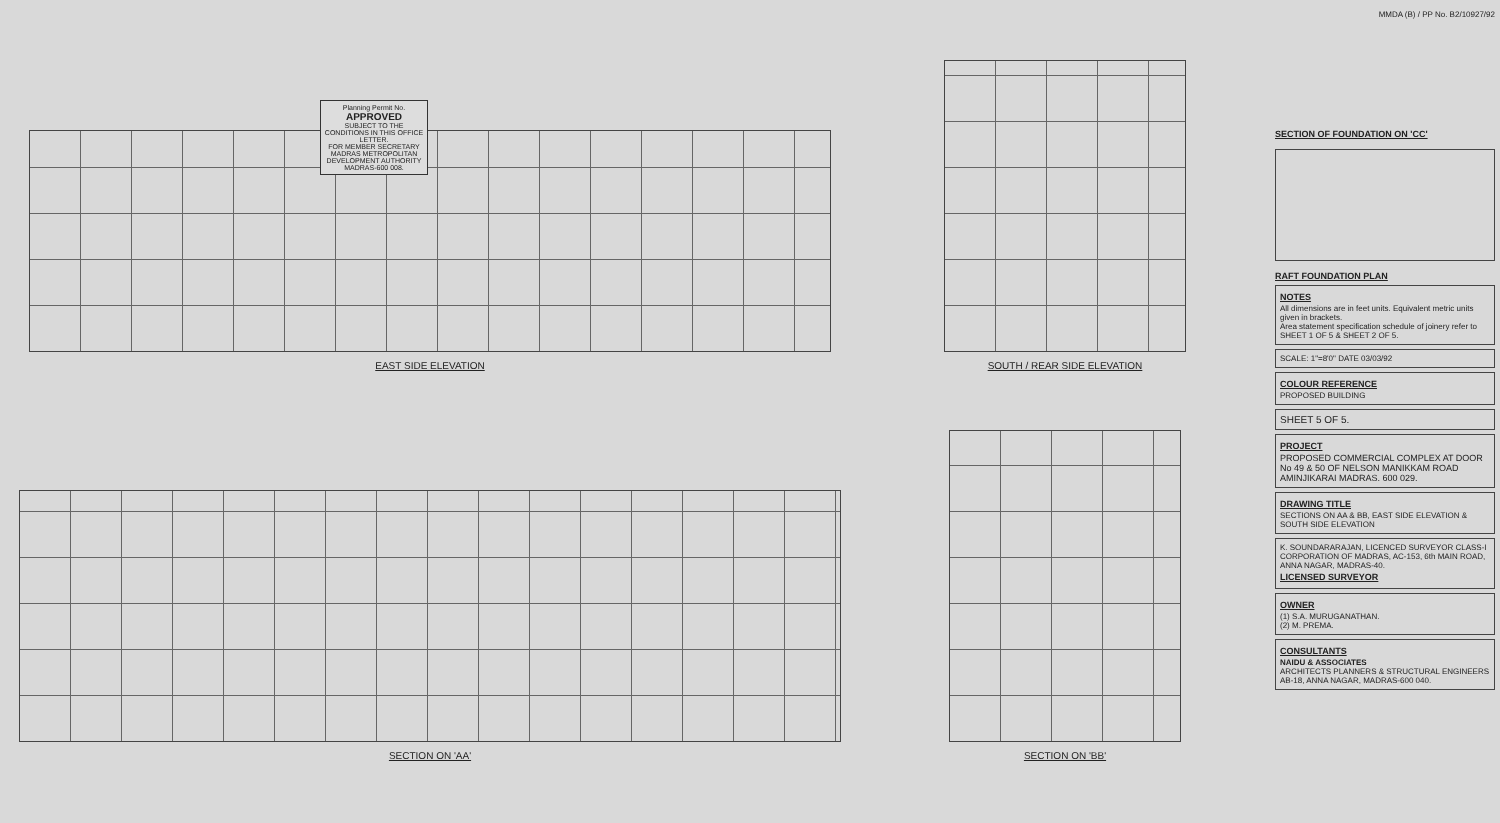EAST SIDE ELEVATION
Planning Permit No.
APPROVED
SUBJECT TO THE CONDITIONS IN THIS OFFICE LETTER.
FOR MEMBER SECRETARY MADRAS METROPOLITAN DEVELOPMENT AUTHORITY MADRAS-600 008.
SOUTH / REAR SIDE ELEVATION
SECTION ON 'AA' SECTION ON 'BB'
MMDA (B) / PP No. B2/10927/92
SECTION OF FOUNDATION ON 'CC'
RAFT FOUNDATION PLAN
NOTES
All dimensions are in feet units. Equivalent metric units given in brackets.
Area statement specification schedule of joinery refer to SHEET 1 OF 5 & SHEET 2 OF 5.
SCALE: 1"=8'0" DATE 03/03/92
COLOUR REFERENCE
PROPOSED BUILDING
SHEET 5 OF 5.
PROJECT
PROPOSED COMMERCIAL COMPLEX AT DOOR No 49 & 50 OF NELSON MANIKKAM ROAD AMINJIKARAI MADRAS. 600 029.
DRAWING TITLE
SECTIONS ON AA & BB, EAST SIDE ELEVATION & SOUTH SIDE ELEVATION
K. SOUNDARARAJAN, LICENCED SURVEYOR CLASS-I CORPORATION OF MADRAS, AC-153, 6th MAIN ROAD, ANNA NAGAR, MADRAS-40.
LICENSED SURVEYOR
OWNER
(1) S.A. MURUGANATHAN.
(2) M. PREMA.
CONSULTANTS
NAIDU & ASSOCIATES
ARCHITECTS PLANNERS & STRUCTURAL ENGINEERS
AB-18, ANNA NAGAR, MADRAS-600 040.